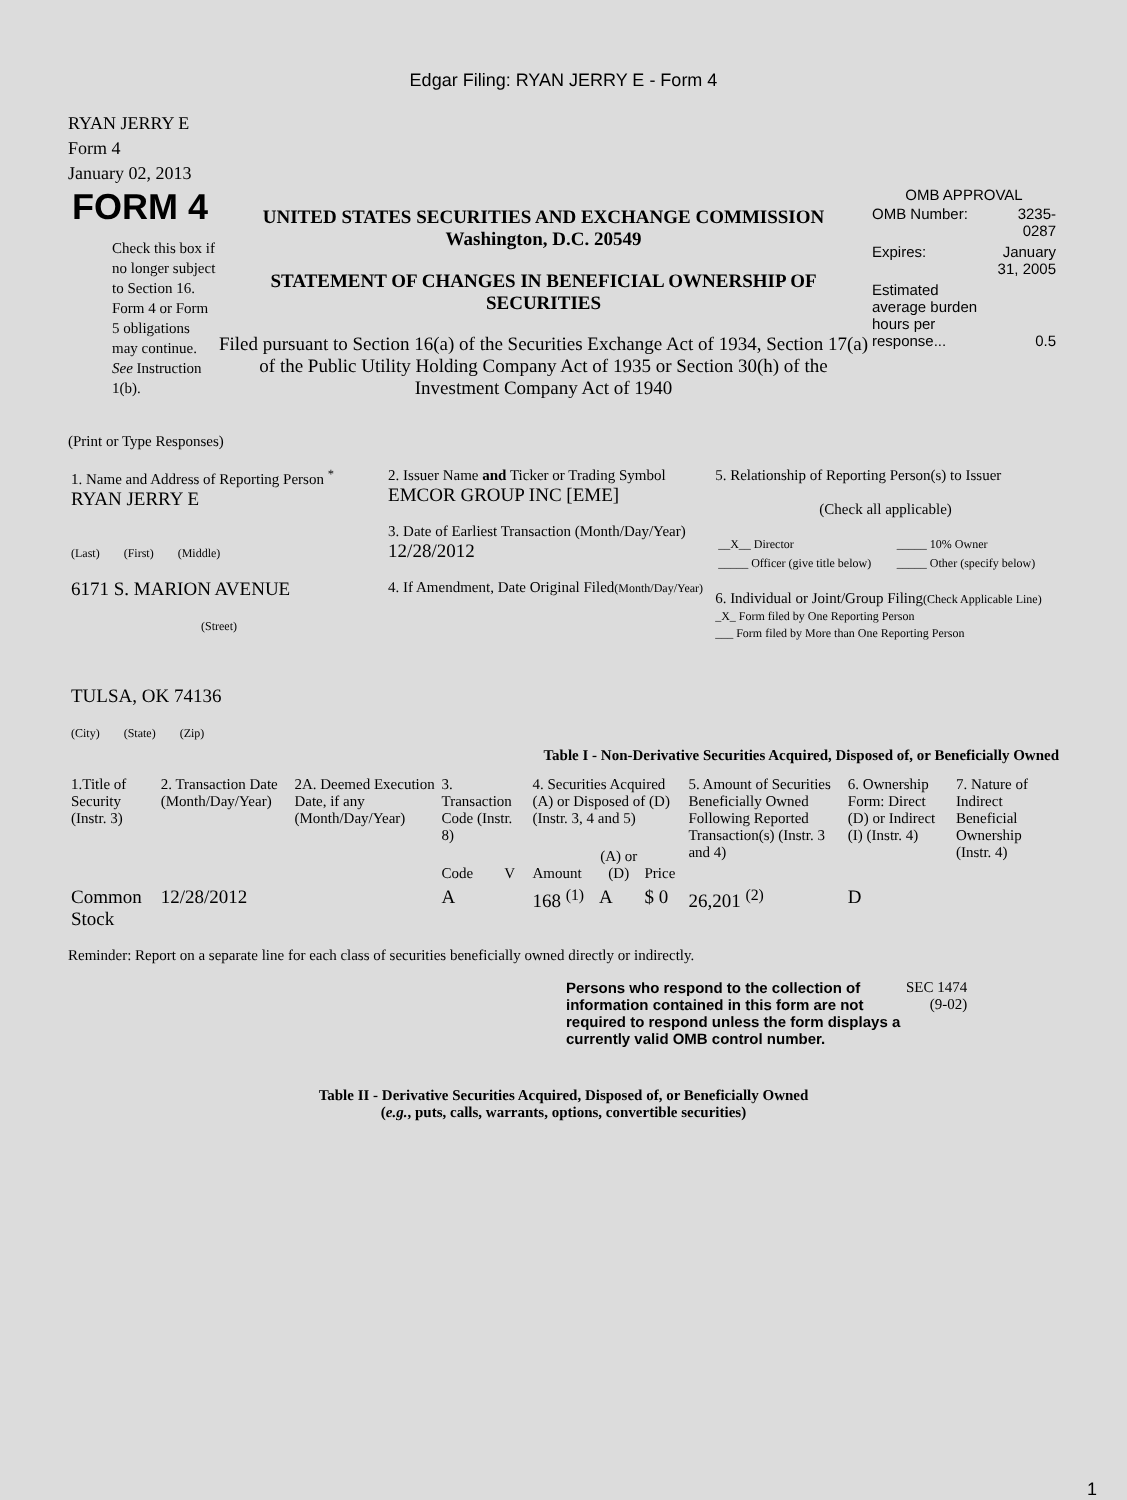Edgar Filing: RYAN JERRY E - Form 4
RYAN JERRY E
Form 4
January 02, 2013
FORM 4
Check this box if no longer subject to Section 16. Form 4 or Form 5 obligations may continue. See Instruction 1(b).
UNITED STATES SECURITIES AND EXCHANGE COMMISSION
Washington, D.C. 20549
STATEMENT OF CHANGES IN BENEFICIAL OWNERSHIP OF SECURITIES
Filed pursuant to Section 16(a) of the Securities Exchange Act of 1934, Section 17(a) of the Public Utility Holding Company Act of 1935 or Section 30(h) of the Investment Company Act of 1940
OMB APPROVAL
| OMB Number: | 3235-0287 |
| Expires: | January 31, 2005 |
| Estimated average burden hours per response... | 0.5 |
(Print or Type Responses)
| 1. Name and Address of Reporting Person <sup>*</sup> RYAN JERRY E (Last) (First) (Middle) 6171 S. MARION AVENUE (Street) TULSA, OK 74136 (City) (State) (Zip) | 2. Issuer Name and Ticker or Trading Symbol EMCOR GROUP INC [EME] 3. Date of Earliest Transaction (Month/Day/Year) 12/28/2012 4. If Amendment, Date Original Filed (Month/Day/Year) | 5. Relationship of Reporting Person(s) to Issuer (Check all applicable) / __X__ Director / _____ 10% Owner / / _____ Officer (give title below) / _____ Other (specify below) / 6. Individual or Joint/Group Filing (Check Applicable Line) _X_ Form filed by One Reporting Person ___ Form filed by More than One Reporting Person |
Table I - Non-Derivative Securities Acquired, Disposed of, or Beneficially Owned
| 1.Title of Security (Instr. 3) | 2. Transaction Date (Month/Day/Year) | 2A. Deemed Execution Date, if any (Month/Day/Year) | 3. Transaction Code (Instr. 8) | | 4. Securities Acquired (A) or Disposed of (D) (Instr. 3, 4 and 5) | | | 5. Amount of Securities Beneficially Owned Following Reported Transaction(s) (Instr. 3 and 4) | 6. Ownership Form: Direct (D) or Indirect (I) (Instr. 4) | 7. Nature of Indirect Beneficial Ownership (Instr. 4) |
| --- | --- | --- | --- | --- | --- | --- | --- | --- | --- | --- |
| | | | Code | V | Amount | (A) or (D) | Price | | | |
| Common Stock | 12/28/2012 | | A | | 168 <sup>(1)</sup> | A | $ 0 | 26,201 <sup>(2)</sup> | D | |
Reminder: Report on a separate line for each class of securities beneficially owned directly or indirectly.
Persons who respond to the collection of information contained in this form are not required to respond unless the form displays a currently valid OMB control number.
SEC 1474
(9-02)
Table II - Derivative Securities Acquired, Disposed of, or Beneficially Owned
(e.g., puts, calls, warrants, options, convertible securities)
1